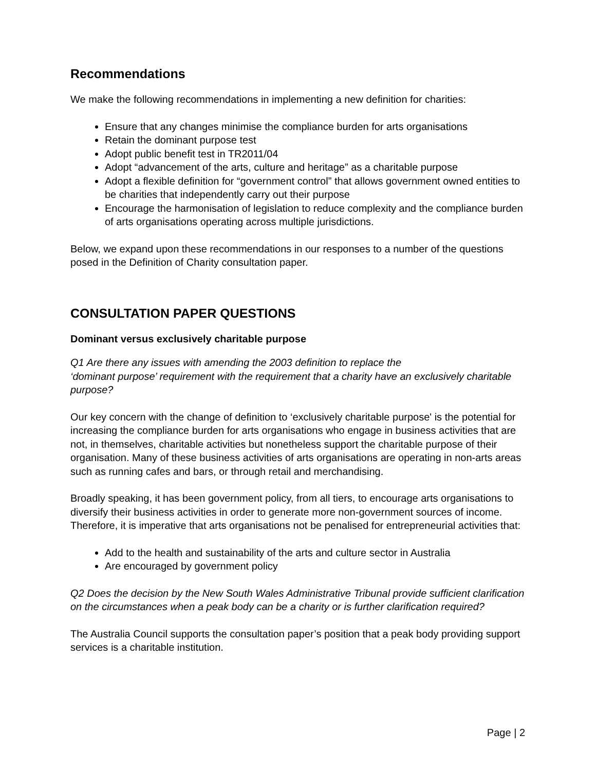Recommendations
We make the following recommendations in implementing a new definition for charities:
Ensure that any changes minimise the compliance burden for arts organisations
Retain the dominant purpose test
Adopt public benefit test in TR2011/04
Adopt “advancement of the arts, culture and heritage” as a charitable purpose
Adopt a flexible definition for “government control” that allows government owned entities to be charities that independently carry out their purpose
Encourage the harmonisation of legislation to reduce complexity and the compliance burden of arts organisations operating across multiple jurisdictions.
Below, we expand upon these recommendations in our responses to a number of the questions posed in the Definition of Charity consultation paper.
CONSULTATION PAPER QUESTIONS
Dominant versus exclusively charitable purpose
Q1 Are there any issues with amending the 2003 definition to replace the
‘dominant purpose’ requirement with the requirement that a charity have an exclusively charitable purpose?
Our key concern with the change of definition to ‘exclusively charitable purpose' is the potential for increasing the compliance burden for arts organisations who engage in business activities that are not, in themselves, charitable activities but nonetheless support the charitable purpose of their organisation. Many of these business activities of arts organisations are operating in non-arts areas such as running cafes and bars, or through retail and merchandising.
Broadly speaking, it has been government policy, from all tiers, to encourage arts organisations to diversify their business activities in order to generate more non-government sources of income. Therefore, it is imperative that arts organisations not be penalised for entrepreneurial activities that:
Add to the health and sustainability of the arts and culture sector in Australia
Are encouraged by government policy
Q2 Does the decision by the New South Wales Administrative Tribunal provide sufficient clarification on the circumstances when a peak body can be a charity or is further clarification required?
The Australia Council supports the consultation paper’s position that a peak body providing support services is a charitable institution.
Page | 2